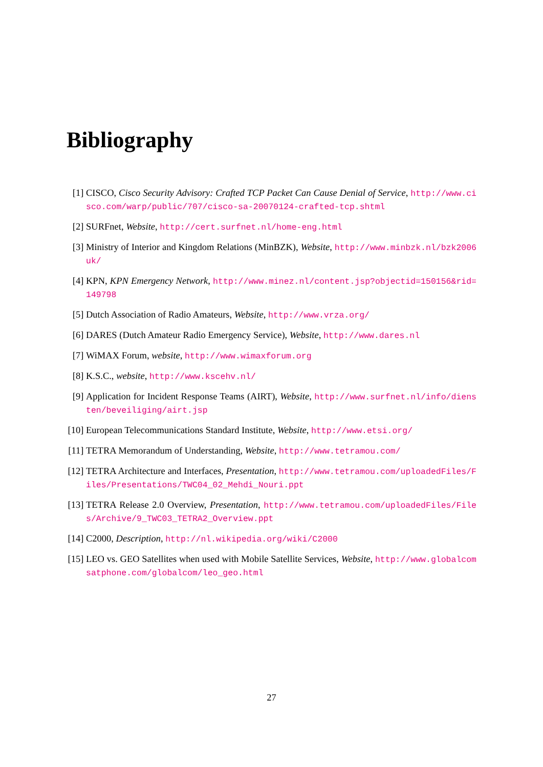Bibliography
[1] CISCO, Cisco Security Advisory: Crafted TCP Packet Can Cause Denial of Service, http://www.cisco.com/warp/public/707/cisco-sa-20070124-crafted-tcp.shtml
[2] SURFnet, Website, http://cert.surfnet.nl/home-eng.html
[3] Ministry of Interior and Kingdom Relations (MinBZK), Website, http://www.minbzk.nl/bzk2006uk/
[4] KPN, KPN Emergency Network, http://www.minez.nl/content.jsp?objectid=150156&rid=149798
[5] Dutch Association of Radio Amateurs, Website, http://www.vrza.org/
[6] DARES (Dutch Amateur Radio Emergency Service), Website, http://www.dares.nl
[7] WiMAX Forum, website, http://www.wimaxforum.org
[8] K.S.C., website, http://www.kscehv.nl/
[9] Application for Incident Response Teams (AIRT), Website, http://www.surfnet.nl/info/diensten/beveiliging/airt.jsp
[10] European Telecommunications Standard Institute, Website, http://www.etsi.org/
[11] TETRA Memorandum of Understanding, Website, http://www.tetramou.com/
[12] TETRA Architecture and Interfaces, Presentation, http://www.tetramou.com/uploadedFiles/Files/Presentations/TWC04_02_Mehdi_Nouri.ppt
[13] TETRA Release 2.0 Overview, Presentation, http://www.tetramou.com/uploadedFiles/Files/Archive/9_TWC03_TETRA2_Overview.ppt
[14] C2000, Description, http://nl.wikipedia.org/wiki/C2000
[15] LEO vs. GEO Satellites when used with Mobile Satellite Services, Website, http://www.globalcomsatphone.com/globalcom/leo_geo.html
27